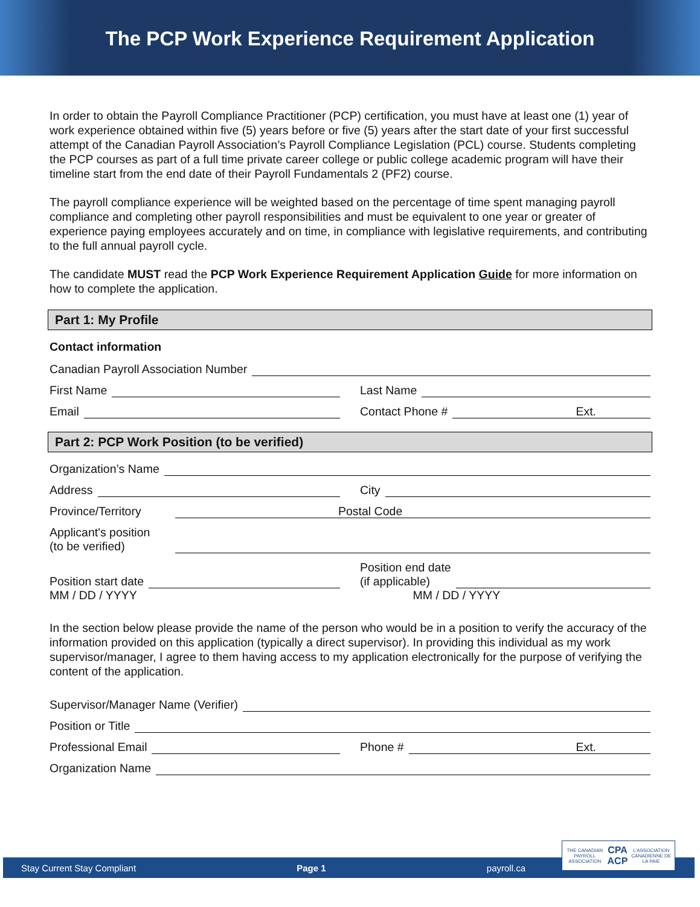The PCP Work Experience Requirement Application
In order to obtain the Payroll Compliance Practitioner (PCP) certification, you must have at least one (1) year of work experience obtained within five (5) years before or five (5) years after the start date of your first successful attempt of the Canadian Payroll Association’s Payroll Compliance Legislation (PCL) course. Students completing the PCP courses as part of a full time private career college or public college academic program will have their timeline start from the end date of their Payroll Fundamentals 2 (PF2) course.
The payroll compliance experience will be weighted based on the percentage of time spent managing payroll compliance and completing other payroll responsibilities and must be equivalent to one year or greater of experience paying employees accurately and on time, in compliance with legislative requirements, and contributing to the full annual payroll cycle.
The candidate MUST read the PCP Work Experience Requirement Application Guide for more information on how to complete the application.
Part 1: My Profile
Contact information
Canadian Payroll Association Number
First Name
Last Name
Email
Contact Phone #
Ext.
Part 2: PCP Work Position (to be verified)
Organization’s Name
Address
City
Province/Territory
Postal Code
Applicant's position
(to be verified)
Position start date
Position end date
(if applicable)
MM / DD / YYYY
MM / DD / YYYY
In the section below please provide the name of the person who would be in a position to verify the accuracy of the information provided on this application (typically a direct supervisor). In providing this individual as my work supervisor/manager, I agree to them having access to my application electronically for the purpose of verifying the content of the application.
Supervisor/Manager Name (Verifier)
Position or Title
Professional Email
Phone #
Ext.
Organization Name
Stay Current Stay Compliant Page 1 payroll.ca
THE CANADIAN PAYROLL ASSOCIATION CPA ACP L'ASSOCIATION CANADIENNE DE LA PAIE